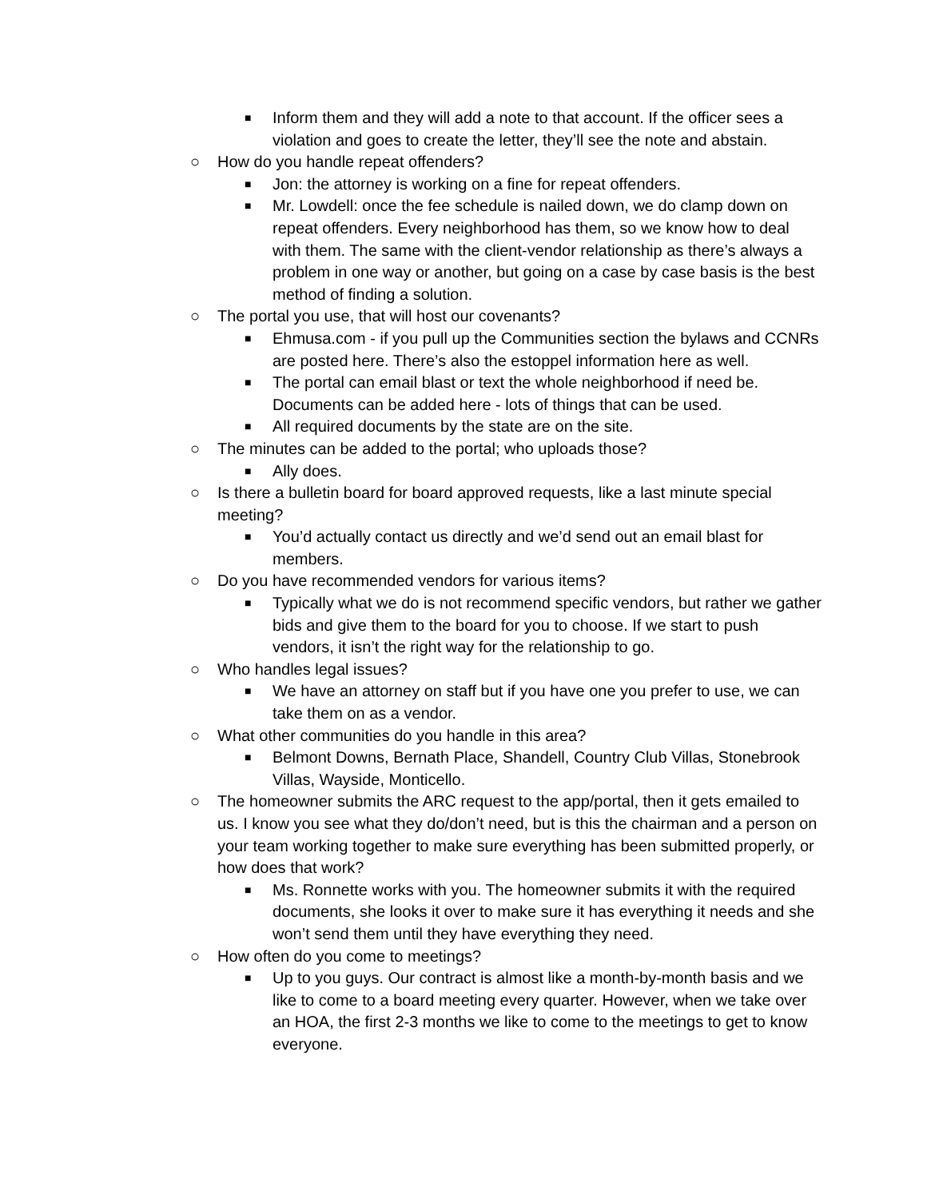■ Inform them and they will add a note to that account. If the officer sees a violation and goes to create the letter, they’ll see the note and abstain.
○ How do you handle repeat offenders?
■ Jon: the attorney is working on a fine for repeat offenders.
■ Mr. Lowdell: once the fee schedule is nailed down, we do clamp down on repeat offenders. Every neighborhood has them, so we know how to deal with them. The same with the client-vendor relationship as there’s always a problem in one way or another, but going on a case by case basis is the best method of finding a solution.
○ The portal you use, that will host our covenants?
■ Ehmusa.com - if you pull up the Communities section the bylaws and CCNRs are posted here. There’s also the estoppel information here as well.
■ The portal can email blast or text the whole neighborhood if need be. Documents can be added here - lots of things that can be used.
■ All required documents by the state are on the site.
○ The minutes can be added to the portal; who uploads those?
■ Ally does.
○ Is there a bulletin board for board approved requests, like a last minute special meeting?
■ You’d actually contact us directly and we’d send out an email blast for members.
○ Do you have recommended vendors for various items?
■ Typically what we do is not recommend specific vendors, but rather we gather bids and give them to the board for you to choose. If we start to push vendors, it isn’t the right way for the relationship to go.
○ Who handles legal issues?
■ We have an attorney on staff but if you have one you prefer to use, we can take them on as a vendor.
○ What other communities do you handle in this area?
■ Belmont Downs, Bernath Place, Shandell, Country Club Villas, Stonebrook Villas, Wayside, Monticello.
○ The homeowner submits the ARC request to the app/portal, then it gets emailed to us. I know you see what they do/don’t need, but is this the chairman and a person on your team working together to make sure everything has been submitted properly, or how does that work?
■ Ms. Ronnette works with you. The homeowner submits it with the required documents, she looks it over to make sure it has everything it needs and she won’t send them until they have everything they need.
○ How often do you come to meetings?
■ Up to you guys. Our contract is almost like a month-by-month basis and we like to come to a board meeting every quarter. However, when we take over an HOA, the first 2-3 months we like to come to the meetings to get to know everyone.